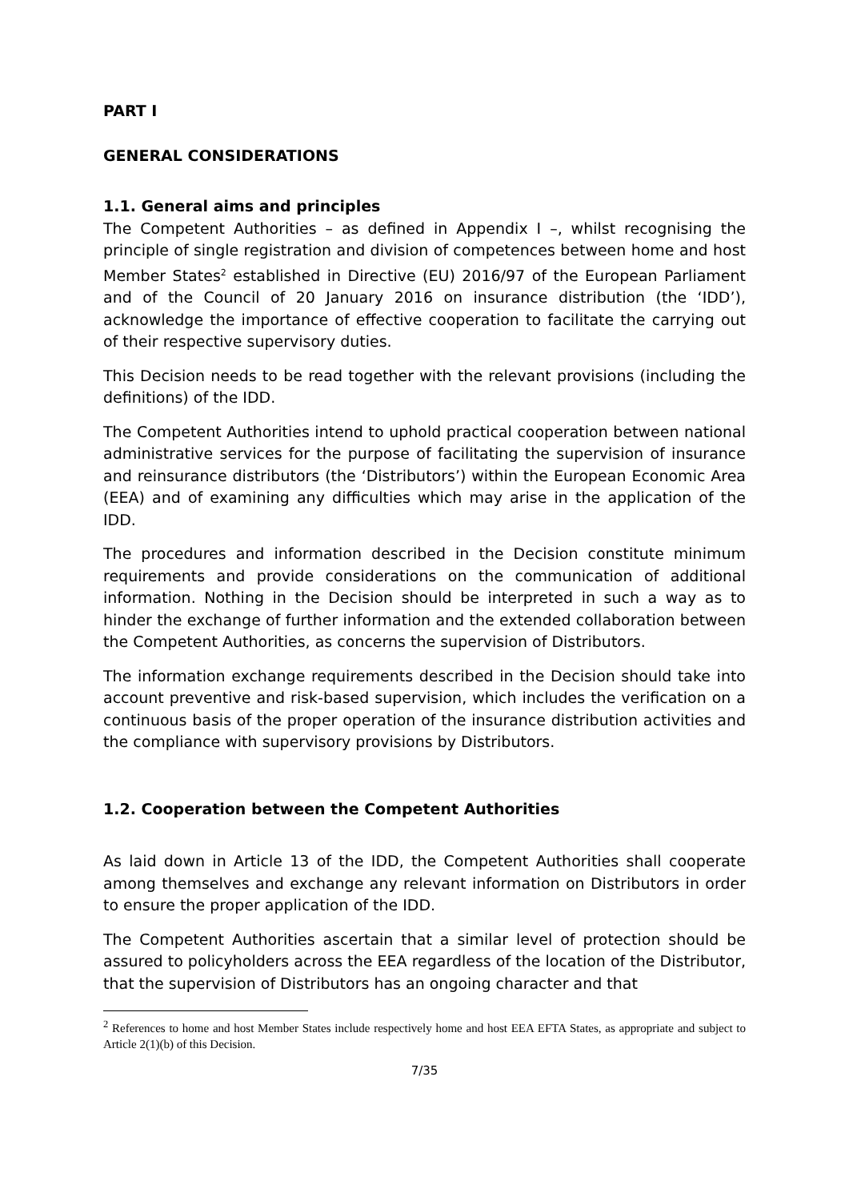PART I
GENERAL CONSIDERATIONS
1.1. General aims and principles
The Competent Authorities – as defined in Appendix I –, whilst recognising the principle of single registration and division of competences between home and host Member States<sup>2</sup> established in Directive (EU) 2016/97 of the European Parliament and of the Council of 20 January 2016 on insurance distribution (the ‘IDD’), acknowledge the importance of effective cooperation to facilitate the carrying out of their respective supervisory duties.
This Decision needs to be read together with the relevant provisions (including the definitions) of the IDD.
The Competent Authorities intend to uphold practical cooperation between national administrative services for the purpose of facilitating the supervision of insurance and reinsurance distributors (the ‘Distributors’) within the European Economic Area (EEA) and of examining any difficulties which may arise in the application of the IDD.
The procedures and information described in the Decision constitute minimum requirements and provide considerations on the communication of additional information. Nothing in the Decision should be interpreted in such a way as to hinder the exchange of further information and the extended collaboration between the Competent Authorities, as concerns the supervision of Distributors.
The information exchange requirements described in the Decision should take into account preventive and risk-based supervision, which includes the verification on a continuous basis of the proper operation of the insurance distribution activities and the compliance with supervisory provisions by Distributors.
1.2. Cooperation between the Competent Authorities
As laid down in Article 13 of the IDD, the Competent Authorities shall cooperate among themselves and exchange any relevant information on Distributors in order to ensure the proper application of the IDD.
The Competent Authorities ascertain that a similar level of protection should be assured to policyholders across the EEA regardless of the location of the Distributor, that the supervision of Distributors has an ongoing character and that
<sup>2</sup> References to home and host Member States include respectively home and host EEA EFTA States, as appropriate and subject to Article 2(1)(b) of this Decision.
7/35